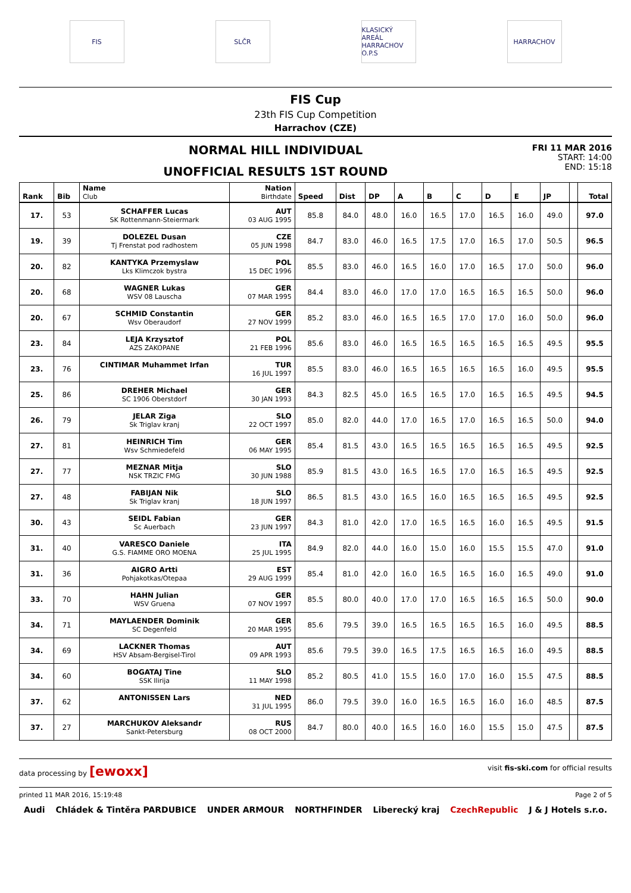FIS SLČR
KLASICKÝ AREÁL HARRACHOV O.P.S
HARRACHOV
FIS Cup
23th FIS Cup Competition
Harrachov (CZE)
NORMAL HILL INDIVIDUAL
UNOFFICIAL RESULTS 1ST ROUND
FRI 11 MAR 2016
START: 14:00
END: 15:18
| Rank | Bib | Name Club | Nation Birthdate | Speed | Dist | DP | A | B | C | D | E | JP | | Total |
| --- | --- | --- | --- | --- | --- | --- | --- | --- | --- | --- | --- | --- | --- | --- |
| 17. | 53 | SCHAFFER Lucas SK Rottenmann-Steiermark | AUT 03 AUG 1995 | 85.8 | 84.0 | 48.0 | 16.0 | 16.5 | 17.0 | 16.5 | 16.0 | 49.0 | | 97.0 |
| 19. | 39 | DOLEZEL Dusan Tj Frenstat pod radhostem | CZE 05 JUN 1998 | 84.7 | 83.0 | 46.0 | 16.5 | 17.5 | 17.0 | 16.5 | 17.0 | 50.5 | | 96.5 |
| 20. | 82 | KANTYKA Przemyslaw Lks Klimczok bystra | POL 15 DEC 1996 | 85.5 | 83.0 | 46.0 | 16.5 | 16.0 | 17.0 | 16.5 | 17.0 | 50.0 | | 96.0 |
| 20. | 68 | WAGNER Lukas WSV 08 Lauscha | GER 07 MAR 1995 | 84.4 | 83.0 | 46.0 | 17.0 | 17.0 | 16.5 | 16.5 | 16.5 | 50.0 | | 96.0 |
| 20. | 67 | SCHMID Constantin Wsv Oberaudorf | GER 27 NOV 1999 | 85.2 | 83.0 | 46.0 | 16.5 | 16.5 | 17.0 | 17.0 | 16.0 | 50.0 | | 96.0 |
| 23. | 84 | LEJA Krzysztof AZS ZAKOPANE | POL 21 FEB 1996 | 85.6 | 83.0 | 46.0 | 16.5 | 16.5 | 16.5 | 16.5 | 16.5 | 49.5 | | 95.5 |
| 23. | 76 | CINTIMAR Muhammet Irfan | TUR 16 JUL 1997 | 85.5 | 83.0 | 46.0 | 16.5 | 16.5 | 16.5 | 16.5 | 16.0 | 49.5 | | 95.5 |
| 25. | 86 | DREHER Michael SC 1906 Oberstdorf | GER 30 JAN 1993 | 84.3 | 82.5 | 45.0 | 16.5 | 16.5 | 17.0 | 16.5 | 16.5 | 49.5 | | 94.5 |
| 26. | 79 | JELAR Ziga Sk Triglav kranj | SLO 22 OCT 1997 | 85.0 | 82.0 | 44.0 | 17.0 | 16.5 | 17.0 | 16.5 | 16.5 | 50.0 | | 94.0 |
| 27. | 81 | HEINRICH Tim Wsv Schmiedefeld | GER 06 MAY 1995 | 85.4 | 81.5 | 43.0 | 16.5 | 16.5 | 16.5 | 16.5 | 16.5 | 49.5 | | 92.5 |
| 27. | 77 | MEZNAR Mitja NSK TRZIC FMG | SLO 30 JUN 1988 | 85.9 | 81.5 | 43.0 | 16.5 | 16.5 | 17.0 | 16.5 | 16.5 | 49.5 | | 92.5 |
| 27. | 48 | FABIJAN Nik Sk Triglav kranj | SLO 18 JUN 1997 | 86.5 | 81.5 | 43.0 | 16.5 | 16.0 | 16.5 | 16.5 | 16.5 | 49.5 | | 92.5 |
| 30. | 43 | SEIDL Fabian Sc Auerbach | GER 23 JUN 1997 | 84.3 | 81.0 | 42.0 | 17.0 | 16.5 | 16.5 | 16.0 | 16.5 | 49.5 | | 91.5 |
| 31. | 40 | VARESCO Daniele G.S. FIAMME ORO MOENA | ITA 25 JUL 1995 | 84.9 | 82.0 | 44.0 | 16.0 | 15.0 | 16.0 | 15.5 | 15.5 | 47.0 | | 91.0 |
| 31. | 36 | AIGRO Artti Pohjakotkas/Otepaa | EST 29 AUG 1999 | 85.4 | 81.0 | 42.0 | 16.0 | 16.5 | 16.5 | 16.0 | 16.5 | 49.0 | | 91.0 |
| 33. | 70 | HAHN Julian WSV Gruena | GER 07 NOV 1997 | 85.5 | 80.0 | 40.0 | 17.0 | 17.0 | 16.5 | 16.5 | 16.5 | 50.0 | | 90.0 |
| 34. | 71 | MAYLAENDER Dominik SC Degenfeld | GER 20 MAR 1995 | 85.6 | 79.5 | 39.0 | 16.5 | 16.5 | 16.5 | 16.5 | 16.0 | 49.5 | | 88.5 |
| 34. | 69 | LACKNER Thomas HSV Absam-Bergisel-Tirol | AUT 09 APR 1993 | 85.6 | 79.5 | 39.0 | 16.5 | 17.5 | 16.5 | 16.5 | 16.0 | 49.5 | | 88.5 |
| 34. | 60 | BOGATAJ Tine SSK Ilirija | SLO 11 MAY 1998 | 85.2 | 80.5 | 41.0 | 15.5 | 16.0 | 17.0 | 16.0 | 15.5 | 47.5 | | 88.5 |
| 37. | 62 | ANTONISSEN Lars | NED 31 JUL 1995 | 86.0 | 79.5 | 39.0 | 16.0 | 16.5 | 16.5 | 16.0 | 16.0 | 48.5 | | 87.5 |
| 37. | 27 | MARCHUKOV Aleksandr Sankt-Petersburg | RUS 08 OCT 2000 | 84.7 | 80.0 | 40.0 | 16.5 | 16.0 | 16.0 | 15.5 | 15.0 | 47.5 | | 87.5 |
data processing by [ewoxx] visit fis-ski.com for official results
printed 11 MAR 2016, 15:19:48 Page 2 of 5
Audi Chládek & Tintěra PARDUBICE UNDER ARMOUR NORTHFINDER Liberecký kraj CzechRepublic J & J Hotels s.r.o.